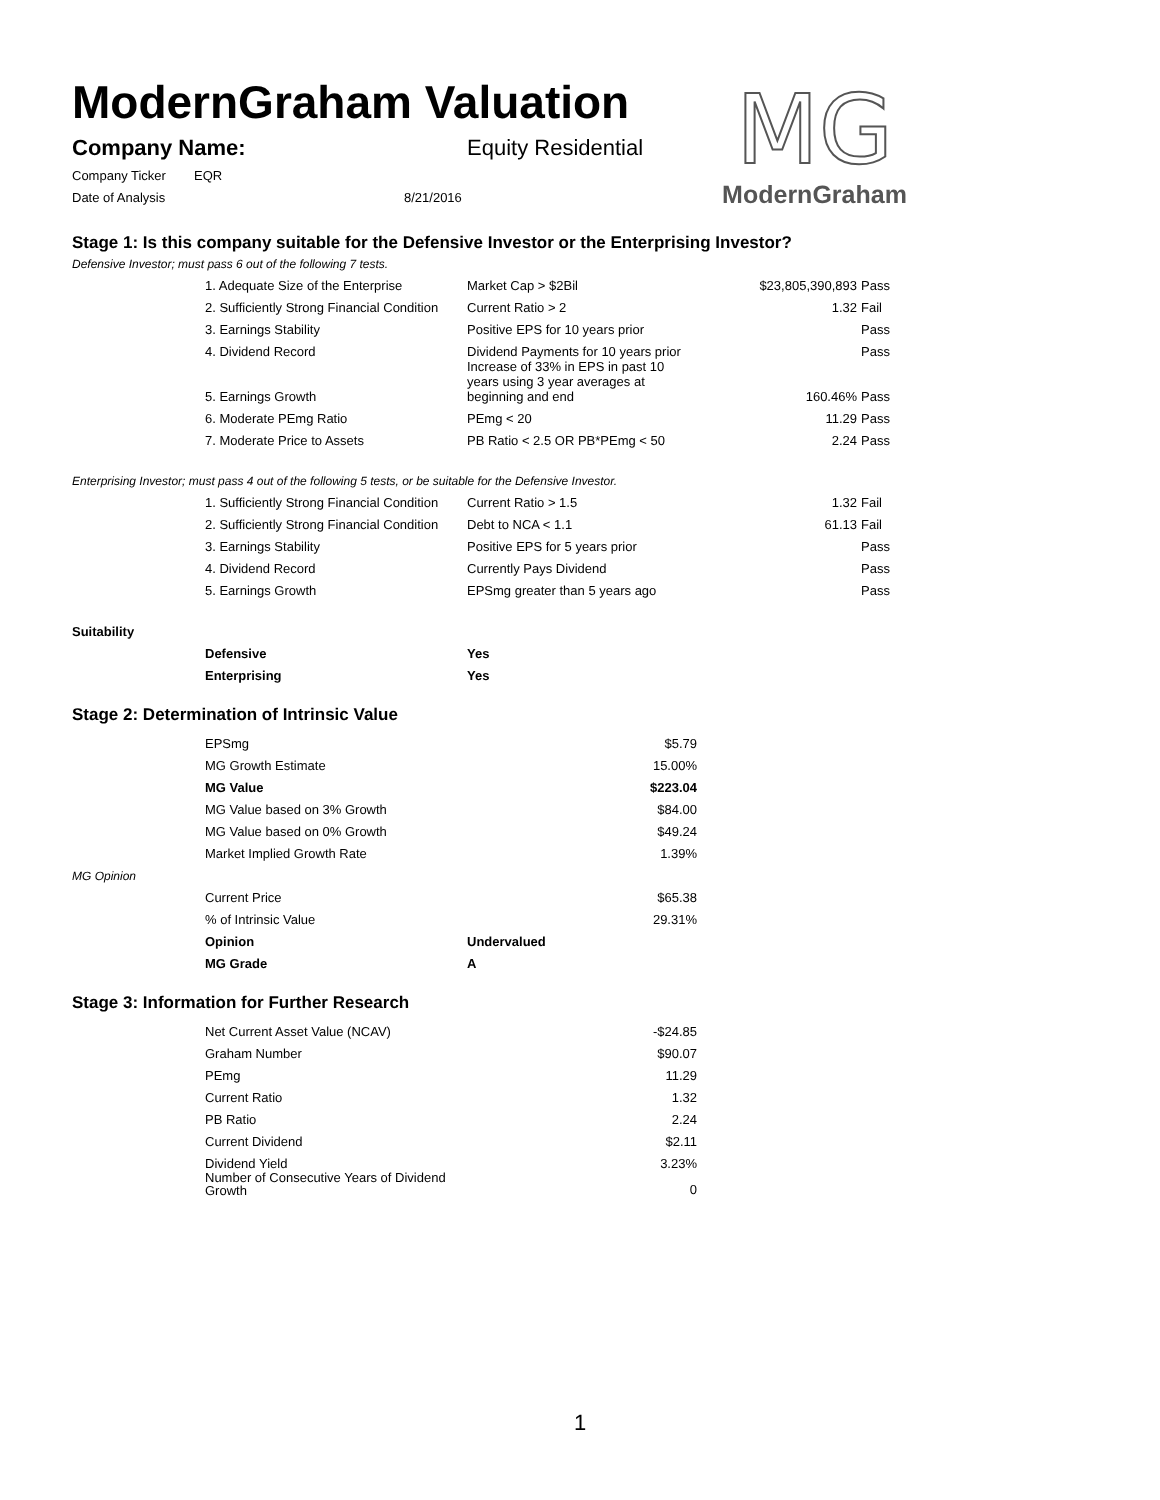MG
ModernGraham
ModernGraham Valuation
| Company Name: | Equity Residential |
| Company Ticker | EQR |
| Date of Analysis | 8/21/2016 |
Stage 1: Is this company suitable for the Defensive Investor or the Enterprising Investor?
Defensive Investor; must pass 6 out of the following 7 tests.
| | 1. Adequate Size of the Enterprise | Market Cap > $2Bil | $23,805,390,893 | Pass |
| | 2. Sufficiently Strong Financial Condition | Current Ratio > 2 | 1.32 | Fail |
| | 3. Earnings Stability | Positive EPS for 10 years prior | | Pass |
| | 4. Dividend Record | Dividend Payments for 10 years prior | | Pass |
| | 5. Earnings Growth | Increase of 33% in EPS in past 10 years using 3 year averages at beginning and end | 160.46% | Pass |
| | 6. Moderate PEmg Ratio | PEmg < 20 | 11.29 | Pass |
| | 7. Moderate Price to Assets | PB Ratio < 2.5 OR PB*PEmg < 50 | 2.24 | Pass |
Enterprising Investor; must pass 4 out of the following 5 tests, or be suitable for the Defensive Investor.
| | 1. Sufficiently Strong Financial Condition | Current Ratio > 1.5 | 1.32 | Fail |
| | 2. Sufficiently Strong Financial Condition | Debt to NCA < 1.1 | 61.13 | Fail |
| | 3. Earnings Stability | Positive EPS for 5 years prior | | Pass |
| | 4. Dividend Record | Currently Pays Dividend | | Pass |
| | 5. Earnings Growth | EPSmg greater than 5 years ago | | Pass |
Suitability
| | Defensive | Yes |
| | Enterprising | Yes |
Stage 2: Determination of Intrinsic Value
| | EPSmg | | $5.79 |
| | MG Growth Estimate | | 15.00% |
| | MG Value | | $223.04 |
| | MG Value based on 3% Growth | | $84.00 |
| | MG Value based on 0% Growth | | $49.24 |
| | Market Implied Growth Rate | | 1.39% |
| MG Opinion | | | |
| | Current Price | | $65.38 |
| | % of Intrinsic Value | | 29.31% |
| | Opinion | Undervalued | |
| | MG Grade | A | |
Stage 3: Information for Further Research
| | Net Current Asset Value (NCAV) | -$24.85 |
| | Graham Number | $90.07 |
| | PEmg | 11.29 |
| | Current Ratio | 1.32 |
| | PB Ratio | 2.24 |
| | Current Dividend | $2.11 |
| | Dividend Yield | 3.23% |
| | Number of Consecutive Years of Dividend Growth | 0 |
1